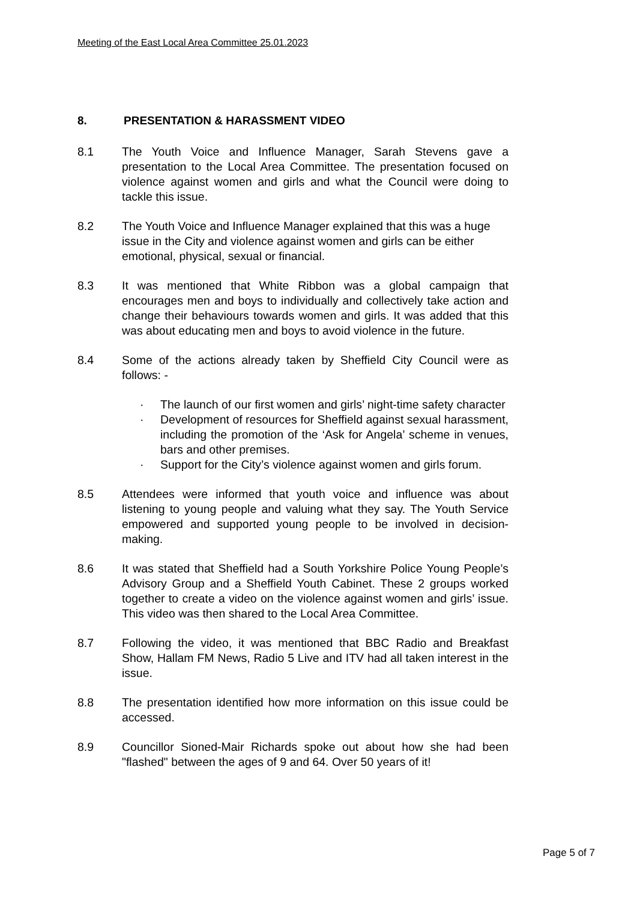Meeting of the East Local Area Committee 25.01.2023
8. PRESENTATION & HARASSMENT VIDEO
8.1 The Youth Voice and Influence Manager, Sarah Stevens gave a presentation to the Local Area Committee. The presentation focused on violence against women and girls and what the Council were doing to tackle this issue.
8.2 The Youth Voice and Influence Manager explained that this was a huge issue in the City and violence against women and girls can be either emotional, physical, sexual or financial.
8.3 It was mentioned that White Ribbon was a global campaign that encourages men and boys to individually and collectively take action and change their behaviours towards women and girls. It was added that this was about educating men and boys to avoid violence in the future.
8.4 Some of the actions already taken by Sheffield City Council were as follows: -
· The launch of our first women and girls’ night-time safety character
· Development of resources for Sheffield against sexual harassment, including the promotion of the ‘Ask for Angela’ scheme in venues, bars and other premises.
· Support for the City’s violence against women and girls forum.
8.5 Attendees were informed that youth voice and influence was about listening to young people and valuing what they say. The Youth Service empowered and supported young people to be involved in decision-making.
8.6 It was stated that Sheffield had a South Yorkshire Police Young People’s Advisory Group and a Sheffield Youth Cabinet. These 2 groups worked together to create a video on the violence against women and girls’ issue. This video was then shared to the Local Area Committee.
8.7 Following the video, it was mentioned that BBC Radio and Breakfast Show, Hallam FM News, Radio 5 Live and ITV had all taken interest in the issue.
8.8 The presentation identified how more information on this issue could be accessed.
8.9 Councillor Sioned-Mair Richards spoke out about how she had been "flashed" between the ages of 9 and 64. Over 50 years of it!
Page 5 of 7